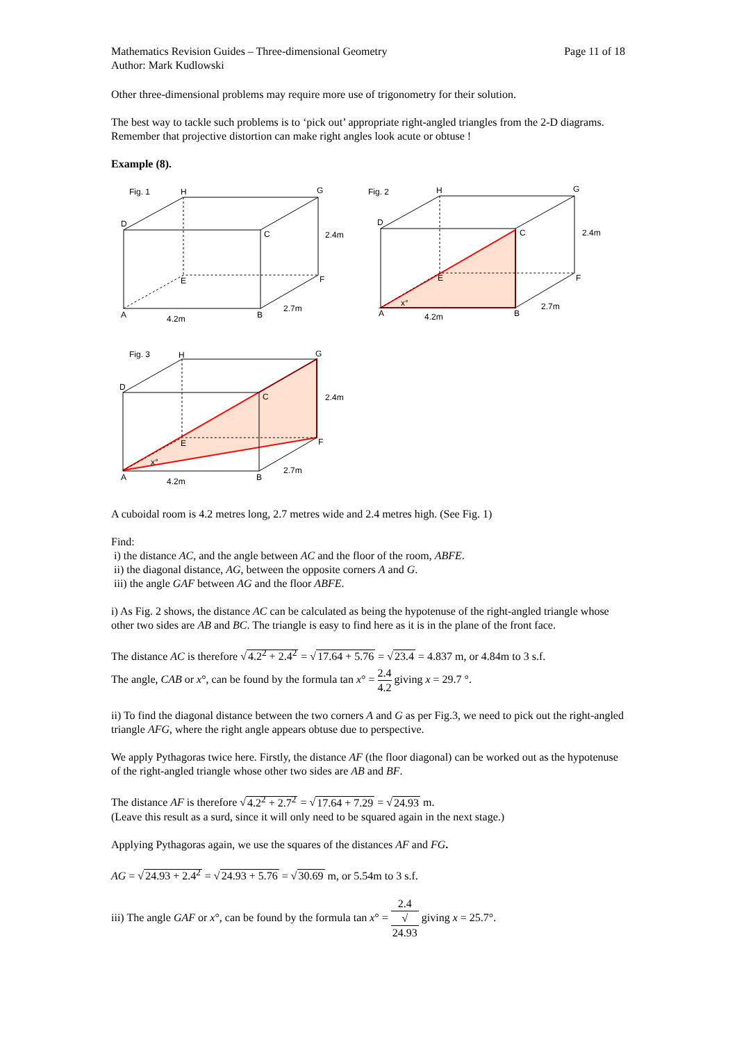Mathematics Revision Guides – Three-dimensional Geometry
Author: Mark Kudlowski
Page 11 of 18
Other three-dimensional problems may require more use of trigonometry for their solution.
The best way to tackle such problems is to ‘pick out’ appropriate right-angled triangles from the 2-D diagrams. Remember that projective distortion can make right angles look acute or obtuse !
Example (8).
Fig. 1
H
G
D
C
2.4m
E
F
A
B
4.2m
2.7m
Fig. 2
H
G
D
C
2.4m
E
F
A
B
4.2m
2.7m
x°
Fig. 3
H
G
D
C
2.4m
E
F
A
B
4.2m
2.7m
x°
A cuboidal room is 4.2 metres long, 2.7 metres wide and 2.4 metres high. (See Fig. 1)
Find:
i) the distance AC, and the angle between AC and the floor of the room, ABFE.
ii) the diagonal distance, AG, between the opposite corners A and G.
iii) the angle GAF between AG and the floor ABFE.
i) As Fig. 2 shows, the distance AC can be calculated as being the hypotenuse of the right-angled triangle whose other two sides are AB and BC. The triangle is easy to find here as it is in the plane of the front face.
The distance AC is therefore √4.2<sup>2</sup> + 2.4<sup>2</sup> = √17.64 + 5.76 = √23.4 = 4.837 m, or 4.84m to 3 s.f.
The angle, CAB or x°, can be found by the formula tan x° = 2.4 4.2 giving x = 29.7 °.
ii) To find the diagonal distance between the two corners A and G as per Fig.3, we need to pick out the right-angled triangle AFG, where the right angle appears obtuse due to perspective.
We apply Pythagoras twice here. Firstly, the distance AF (the floor diagonal) can be worked out as the hypotenuse of the right-angled triangle whose other two sides are AB and BF.
The distance AF is therefore √4.2<sup>2</sup> + 2.7<sup>2</sup> = √17.64 + 7.29 = √24.93 m.
(Leave this result as a surd, since it will only need to be squared again in the next stage.)
Applying Pythagoras again, we use the squares of the distances AF and FG.
AG = √24.93 + 2.4<sup>2</sup> = √24.93 + 5.76 = √30.69 m, or 5.54m to 3 s.f.
iii) The angle GAF or x°, can be found by the formula tan x° = 2.4 √
24.93 giving x = 25.7°.